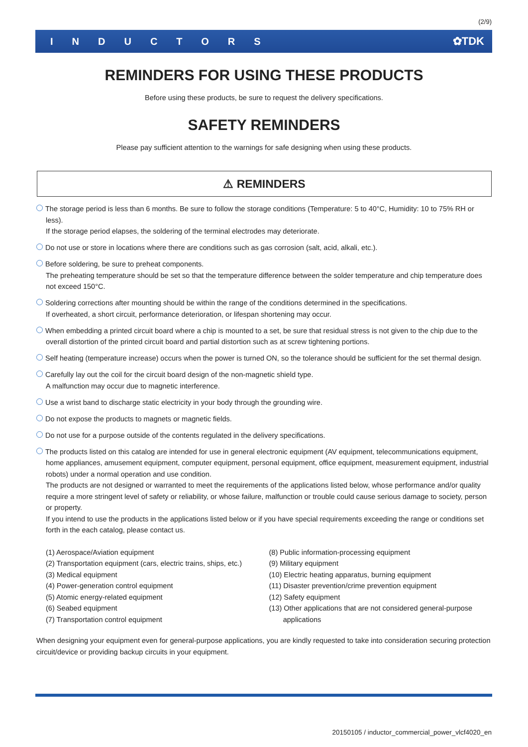(2/9)
INDUCTORS ✿TDK
REMINDERS FOR USING THESE PRODUCTS
Before using these products, be sure to request the delivery specifications.
SAFETY REMINDERS
Please pay sufficient attention to the warnings for safe designing when using these products.
⚠ REMINDERS
The storage period is less than 6 months. Be sure to follow the storage conditions (Temperature: 5 to 40°C, Humidity: 10 to 75% RH or less).
If the storage period elapses, the soldering of the terminal electrodes may deteriorate.
Do not use or store in locations where there are conditions such as gas corrosion (salt, acid, alkali, etc.).
Before soldering, be sure to preheat components.
The preheating temperature should be set so that the temperature difference between the solder temperature and chip temperature does not exceed 150°C.
Soldering corrections after mounting should be within the range of the conditions determined in the specifications.
If overheated, a short circuit, performance deterioration, or lifespan shortening may occur.
When embedding a printed circuit board where a chip is mounted to a set, be sure that residual stress is not given to the chip due to the overall distortion of the printed circuit board and partial distortion such as at screw tightening portions.
Self heating (temperature increase) occurs when the power is turned ON, so the tolerance should be sufficient for the set thermal design.
Carefully lay out the coil for the circuit board design of the non-magnetic shield type.
A malfunction may occur due to magnetic interference.
Use a wrist band to discharge static electricity in your body through the grounding wire.
Do not expose the products to magnets or magnetic fields.
Do not use for a purpose outside of the contents regulated in the delivery specifications.
The products listed on this catalog are intended for use in general electronic equipment (AV equipment, telecommunications equipment, home appliances, amusement equipment, computer equipment, personal equipment, office equipment, measurement equipment, industrial robots) under a normal operation and use condition.
The products are not designed or warranted to meet the requirements of the applications listed below, whose performance and/or quality require a more stringent level of safety or reliability, or whose failure, malfunction or trouble could cause serious damage to society, person or property.
If you intend to use the products in the applications listed below or if you have special requirements exceeding the range or conditions set forth in the each catalog, please contact us.
(1) Aerospace/Aviation equipment
(2) Transportation equipment (cars, electric trains, ships, etc.)
(3) Medical equipment
(4) Power-generation control equipment
(5) Atomic energy-related equipment
(6) Seabed equipment
(7) Transportation control equipment
(8) Public information-processing equipment
(9) Military equipment
(10) Electric heating apparatus, burning equipment
(11) Disaster prevention/crime prevention equipment
(12) Safety equipment
(13) Other applications that are not considered general-purpose
applications
When designing your equipment even for general-purpose applications, you are kindly requested to take into consideration securing protection circuit/device or providing backup circuits in your equipment.
20150105 / inductor_commercial_power_vlcf4020_en